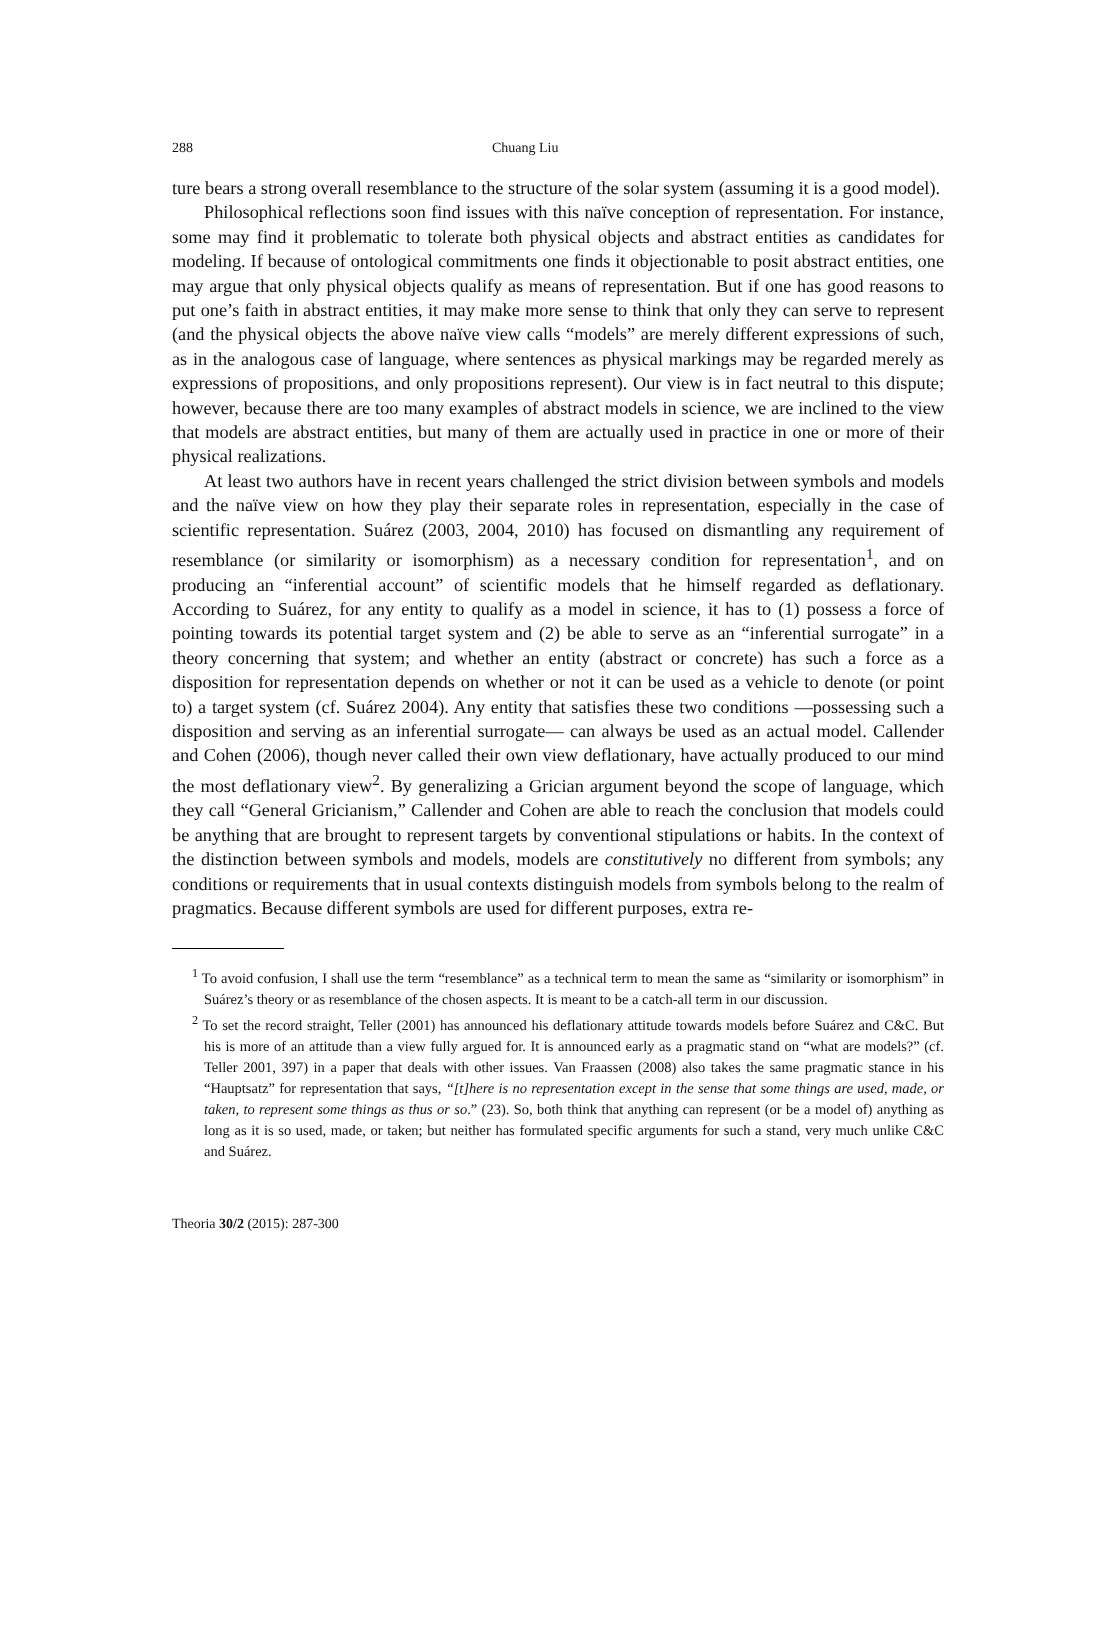288 Chuang Liu
ture bears a strong overall resemblance to the structure of the solar system (assuming it is a good model).
Philosophical reflections soon find issues with this naïve conception of representation. For instance, some may find it problematic to tolerate both physical objects and abstract entities as candidates for modeling. If because of ontological commitments one finds it objectionable to posit abstract entities, one may argue that only physical objects qualify as means of representation. But if one has good reasons to put one’s faith in abstract entities, it may make more sense to think that only they can serve to represent (and the physical objects the above naïve view calls “models” are merely different expressions of such, as in the analogous case of language, where sentences as physical markings may be regarded merely as expressions of propositions, and only propositions represent). Our view is in fact neutral to this dispute; however, because there are too many examples of abstract models in science, we are inclined to the view that models are abstract entities, but many of them are actually used in practice in one or more of their physical realizations.
At least two authors have in recent years challenged the strict division between symbols and models and the naïve view on how they play their separate roles in representation, especially in the case of scientific representation. Suárez (2003, 2004, 2010) has focused on dismantling any requirement of resemblance (or similarity or isomorphism) as a necessary condition for representation<sup>1</sup>, and on producing an “inferential account” of scientific models that he himself regarded as deflationary. According to Suárez, for any entity to qualify as a model in science, it has to (1) possess a force of pointing towards its potential target system and (2) be able to serve as an “inferential surrogate” in a theory concerning that system; and whether an entity (abstract or concrete) has such a force as a disposition for representation depends on whether or not it can be used as a vehicle to denote (or point to) a target system (cf. Suárez 2004). Any entity that satisfies these two conditions —possessing such a disposition and serving as an inferential surrogate— can always be used as an actual model. Callender and Cohen (2006), though never called their own view deflationary, have actually produced to our mind the most deflationary view<sup>2</sup>. By generalizing a Grician argument beyond the scope of language, which they call “General Gricianism,” Callender and Cohen are able to reach the conclusion that models could be anything that are brought to represent targets by conventional stipulations or habits. In the context of the distinction between symbols and models, models are constitutively no different from symbols; any conditions or requirements that in usual contexts distinguish models from symbols belong to the realm of pragmatics. Because different symbols are used for different purposes, extra re-
<sup>1</sup> To avoid confusion, I shall use the term “resemblance” as a technical term to mean the same as “similarity or isomorphism” in Suárez’s theory or as resemblance of the chosen aspects. It is meant to be a catch-all term in our discussion.
<sup>2</sup> To set the record straight, Teller (2001) has announced his deflationary attitude towards models before Suárez and C&C. But his is more of an attitude than a view fully argued for. It is announced early as a pragmatic stand on “what are models?” (cf. Teller 2001, 397) in a paper that deals with other issues. Van Fraassen (2008) also takes the same pragmatic stance in his “Hauptsatz” for representation that says, “[t]here is no representation except in the sense that some things are used, made, or taken, to represent some things as thus or so.” (23). So, both think that anything can represent (or be a model of) anything as long as it is so used, made, or taken; but neither has formulated specific arguments for such a stand, very much unlike C&C and Suárez.
Theoria 30/2 (2015): 287-300